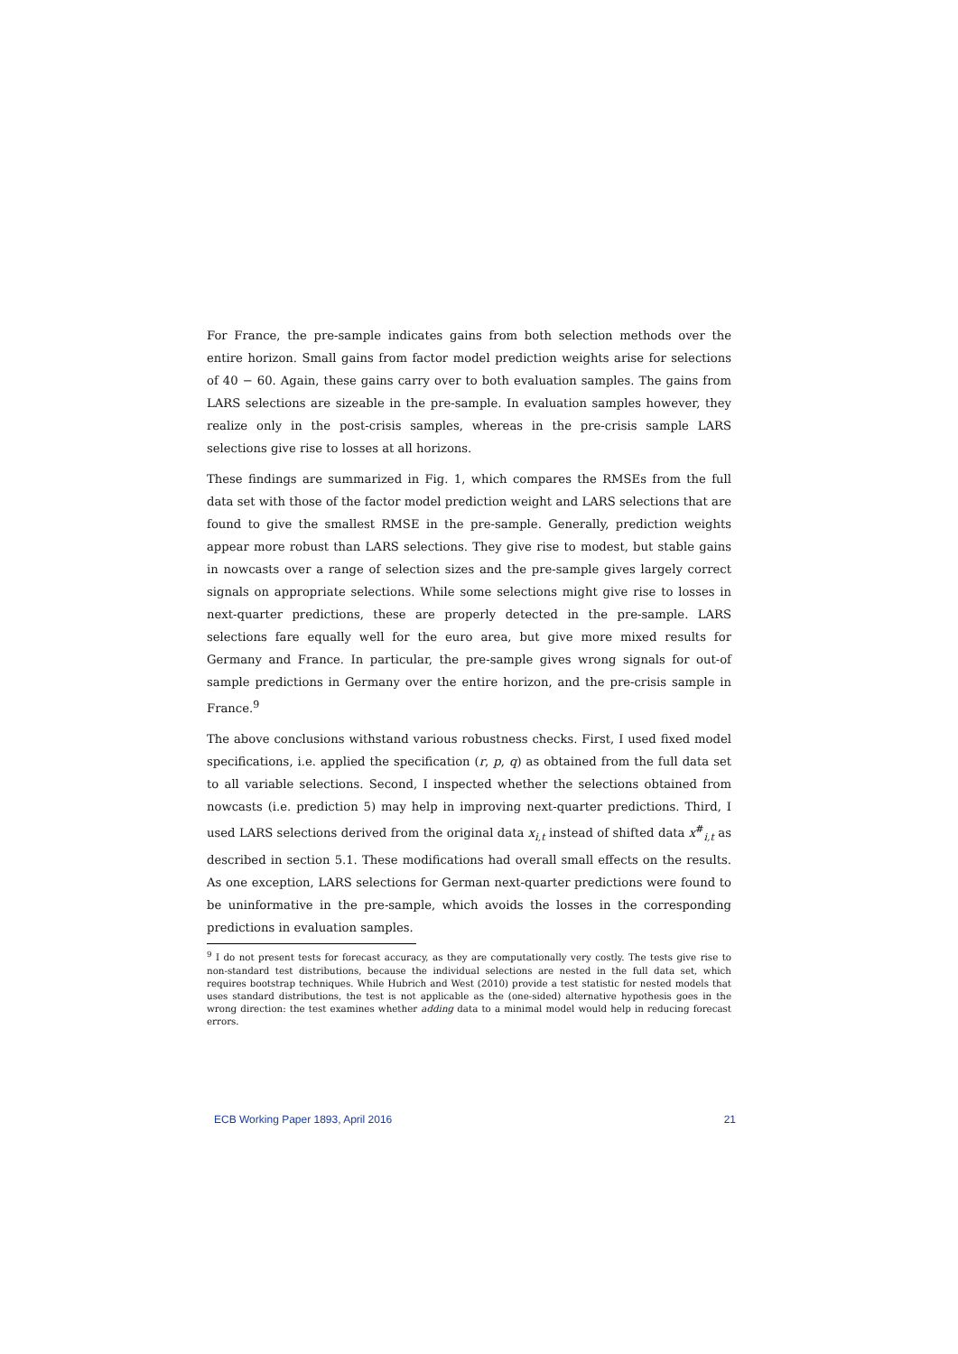For France, the pre-sample indicates gains from both selection methods over the entire horizon. Small gains from factor model prediction weights arise for selections of 40 − 60. Again, these gains carry over to both evaluation samples. The gains from LARS selections are sizeable in the pre-sample. In evaluation samples however, they realize only in the post-crisis samples, whereas in the pre-crisis sample LARS selections give rise to losses at all horizons.
These findings are summarized in Fig. 1, which compares the RMSEs from the full data set with those of the factor model prediction weight and LARS selections that are found to give the smallest RMSE in the pre-sample. Generally, prediction weights appear more robust than LARS selections. They give rise to modest, but stable gains in nowcasts over a range of selection sizes and the pre-sample gives largely correct signals on appropriate selections. While some selections might give rise to losses in next-quarter predictions, these are properly detected in the pre-sample. LARS selections fare equally well for the euro area, but give more mixed results for Germany and France. In particular, the pre-sample gives wrong signals for out-of sample predictions in Germany over the entire horizon, and the pre-crisis sample in France.<sup>9</sup>
The above conclusions withstand various robustness checks. First, I used fixed model specifications, i.e. applied the specification (r, p, q) as obtained from the full data set to all variable selections. Second, I inspected whether the selections obtained from nowcasts (i.e. prediction 5) may help in improving next-quarter predictions. Third, I used LARS selections derived from the original data x<sub>i,t</sub> instead of shifted data x<sup>#</sup><sub>i,t</sub> as described in section 5.1. These modifications had overall small effects on the results. As one exception, LARS selections for German next-quarter predictions were found to be uninformative in the pre-sample, which avoids the losses in the corresponding predictions in evaluation samples.
<sup>9</sup> I do not present tests for forecast accuracy, as they are computationally very costly. The tests give rise to non-standard test distributions, because the individual selections are nested in the full data set, which requires bootstrap techniques. While Hubrich and West (2010) provide a test statistic for nested models that uses standard distributions, the test is not applicable as the (one-sided) alternative hypothesis goes in the wrong direction: the test examines whether adding data to a minimal model would help in reducing forecast errors.
ECB Working Paper 1893, April 2016 21